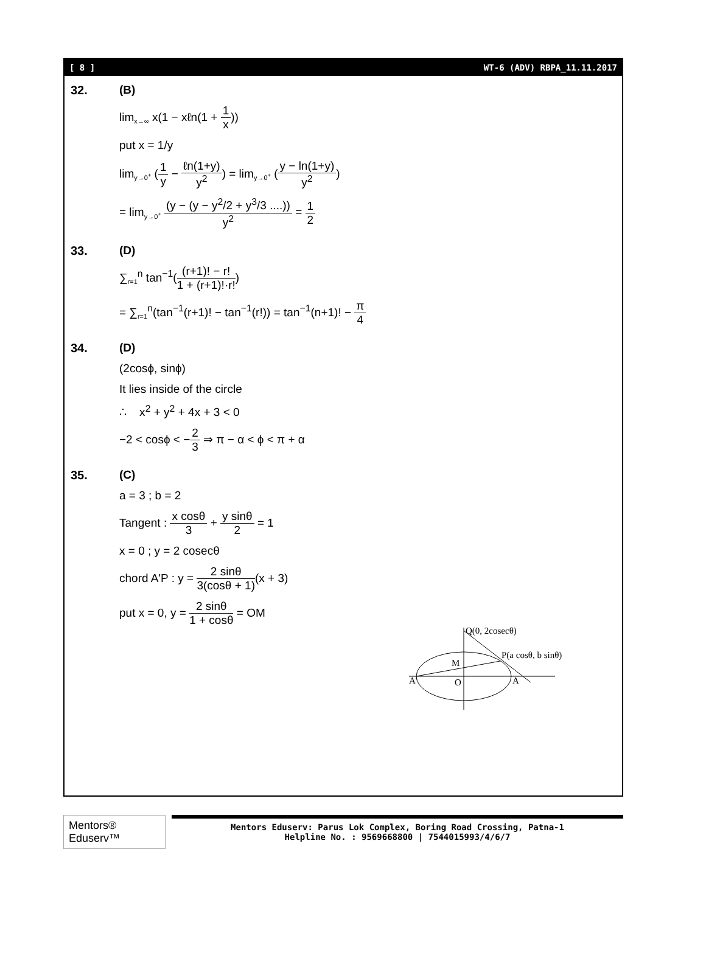[ 8 ] WT-6 (ADV) RBPA_11.11.2017
32. (B)
lim<sub>x→∞</sub> x(1 − xℓn(1 + 1 x))
put x = 1/y
lim<sub>y→0<sup>+</sup></sub> (1 y − ℓn(1+y) y<sup>2</sup>) = lim<sub>y→0<sup>+</sup></sub> (y − ln(1+y) y<sup>2</sup>)
= lim<sub>y→0<sup>+</sup></sub> (y − (y − y<sup>2</sup>/2 + y<sup>3</sup>/3 ....)) y<sup>2</sup> = 1 2
33. (D)
∑<sub>r=1</sub><sup>n</sup> tan<sup>−1</sup>((r+1)! − r! 1 + (r+1)!·r!)
= ∑<sub>r=1</sub><sup>n</sup>(tan<sup>−1</sup>(r+1)! − tan<sup>−1</sup>(r!)) = tan<sup>−1</sup>(n+1)! − π 4
34. (D)
(2cosϕ, sinϕ)
It lies inside of the circle
∴ x<sup>2</sup> + y<sup>2</sup> + 4x + 3 < 0
−2 < cosϕ < −2 3 ⇒ π − α < ϕ < π + α
35. (C)
a = 3 ; b = 2
Tangent : x cosθ 3 + y sinθ 2 = 1
x = 0 ; y = 2 cosecθ
chord A'P : y = 2 sinθ 3(cosθ + 1)(x + 3)
put x = 0, y = 2 sinθ 1 + cosθ = OM
Q(0, 2cosecθ)
P(a cosθ, b sinθ)
M
O
A'
A
Mentors® Eduserv™
Mentors Eduserv: Parus Lok Complex, Boring Road Crossing, Patna-1
Helpline No. : 9569668800 | 7544015993/4/6/7